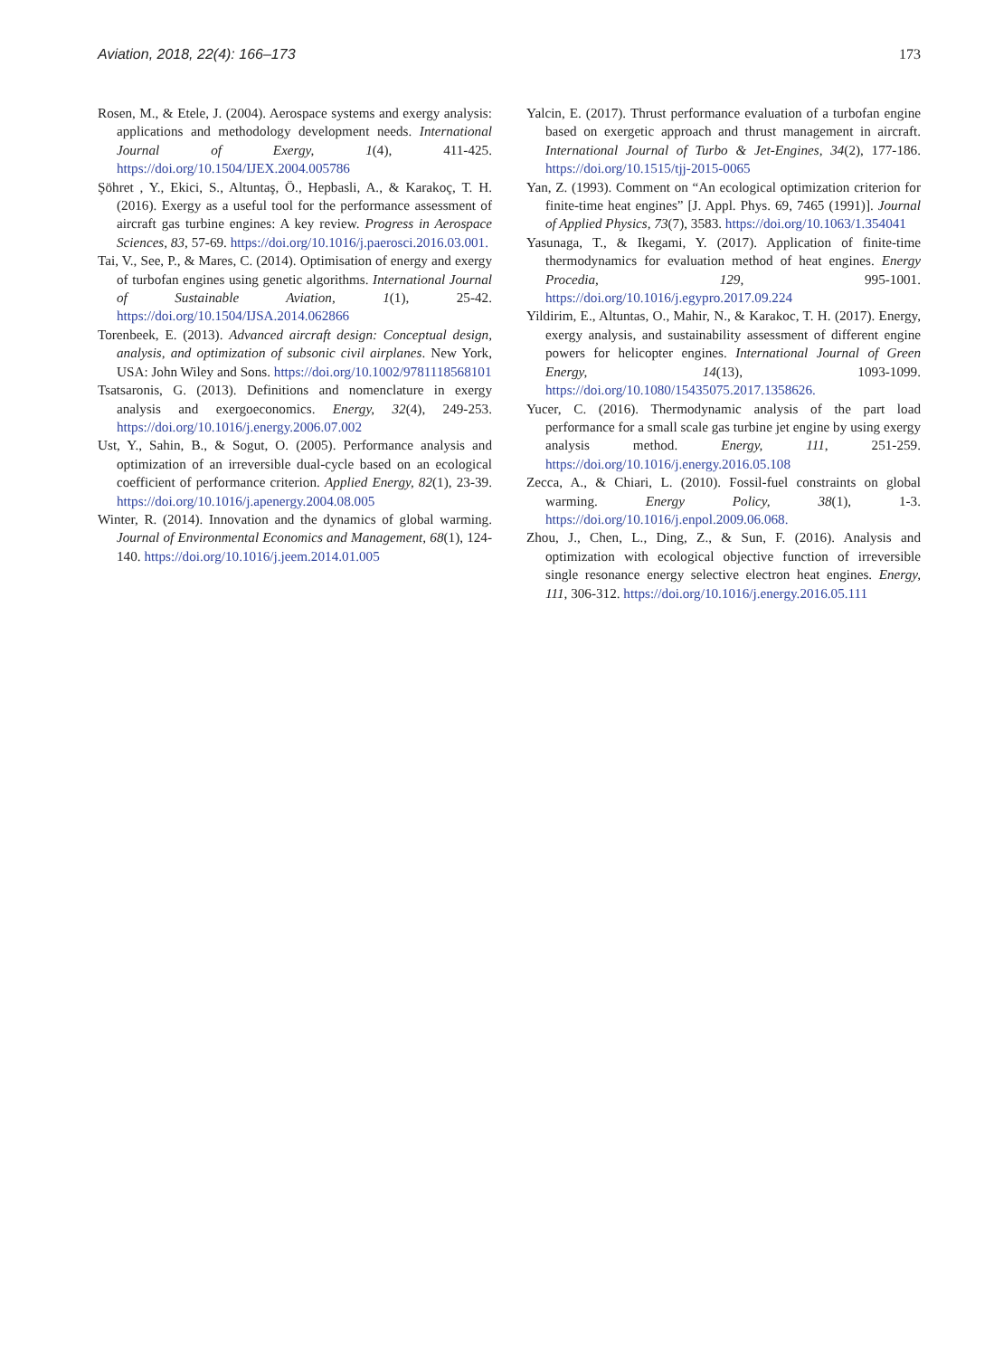Aviation, 2018, 22(4): 166–173 173
Rosen, M., & Etele, J. (2004). Aerospace systems and exergy analysis: applications and methodology development needs. International Journal of Exergy, 1(4), 411-425. https://doi.org/10.1504/IJEX.2004.005786
Şöhret , Y., Ekici, S., Altuntaş, Ö., Hepbasli, A., & Karakoç, T. H. (2016). Exergy as a useful tool for the performance assessment of aircraft gas turbine engines: A key review. Progress in Aerospace Sciences, 83, 57-69. https://doi.org/10.1016/j.paerosci.2016.03.001.
Tai, V., See, P., & Mares, C. (2014). Optimisation of energy and exergy of turbofan engines using genetic algorithms. International Journal of Sustainable Aviation, 1(1), 25-42. https://doi.org/10.1504/IJSA.2014.062866
Torenbeek, E. (2013). Advanced aircraft design: Conceptual design, analysis, and optimization of subsonic civil airplanes. New York, USA: John Wiley and Sons. https://doi.org/10.1002/9781118568101
Tsatsaronis, G. (2013). Definitions and nomenclature in exergy analysis and exergoeconomics. Energy, 32(4), 249-253. https://doi.org/10.1016/j.energy.2006.07.002
Ust, Y., Sahin, B., & Sogut, O. (2005). Performance analysis and optimization of an irreversible dual-cycle based on an ecological coefficient of performance criterion. Applied Energy, 82(1), 23-39. https://doi.org/10.1016/j.apenergy.2004.08.005
Winter, R. (2014). Innovation and the dynamics of global warming. Journal of Environmental Economics and Management, 68(1), 124-140. https://doi.org/10.1016/j.jeem.2014.01.005
Yalcin, E. (2017). Thrust performance evaluation of a turbofan engine based on exergetic approach and thrust management in aircraft. International Journal of Turbo & Jet-Engines, 34(2), 177-186. https://doi.org/10.1515/tjj-2015-0065
Yan, Z. (1993). Comment on “An ecological optimization criterion for finite-time heat engines” [J. Appl. Phys. 69, 7465 (1991)]. Journal of Applied Physics, 73(7), 3583. https://doi.org/10.1063/1.354041
Yasunaga, T., & Ikegami, Y. (2017). Application of finite-time thermodynamics for evaluation method of heat engines. Energy Procedia, 129, 995-1001. https://doi.org/10.1016/j.egypro.2017.09.224
Yildirim, E., Altuntas, O., Mahir, N., & Karakoc, T. H. (2017). Energy, exergy analysis, and sustainability assessment of different engine powers for helicopter engines. International Journal of Green Energy, 14(13), 1093-1099. https://doi.org/10.1080/15435075.2017.1358626.
Yucer, C. (2016). Thermodynamic analysis of the part load performance for a small scale gas turbine jet engine by using exergy analysis method. Energy, 111, 251-259. https://doi.org/10.1016/j.energy.2016.05.108
Zecca, A., & Chiari, L. (2010). Fossil-fuel constraints on global warming. Energy Policy, 38(1), 1-3. https://doi.org/10.1016/j.enpol.2009.06.068.
Zhou, J., Chen, L., Ding, Z., & Sun, F. (2016). Analysis and optimization with ecological objective function of irreversible single resonance energy selective electron heat engines. Energy, 111, 306-312. https://doi.org/10.1016/j.energy.2016.05.111